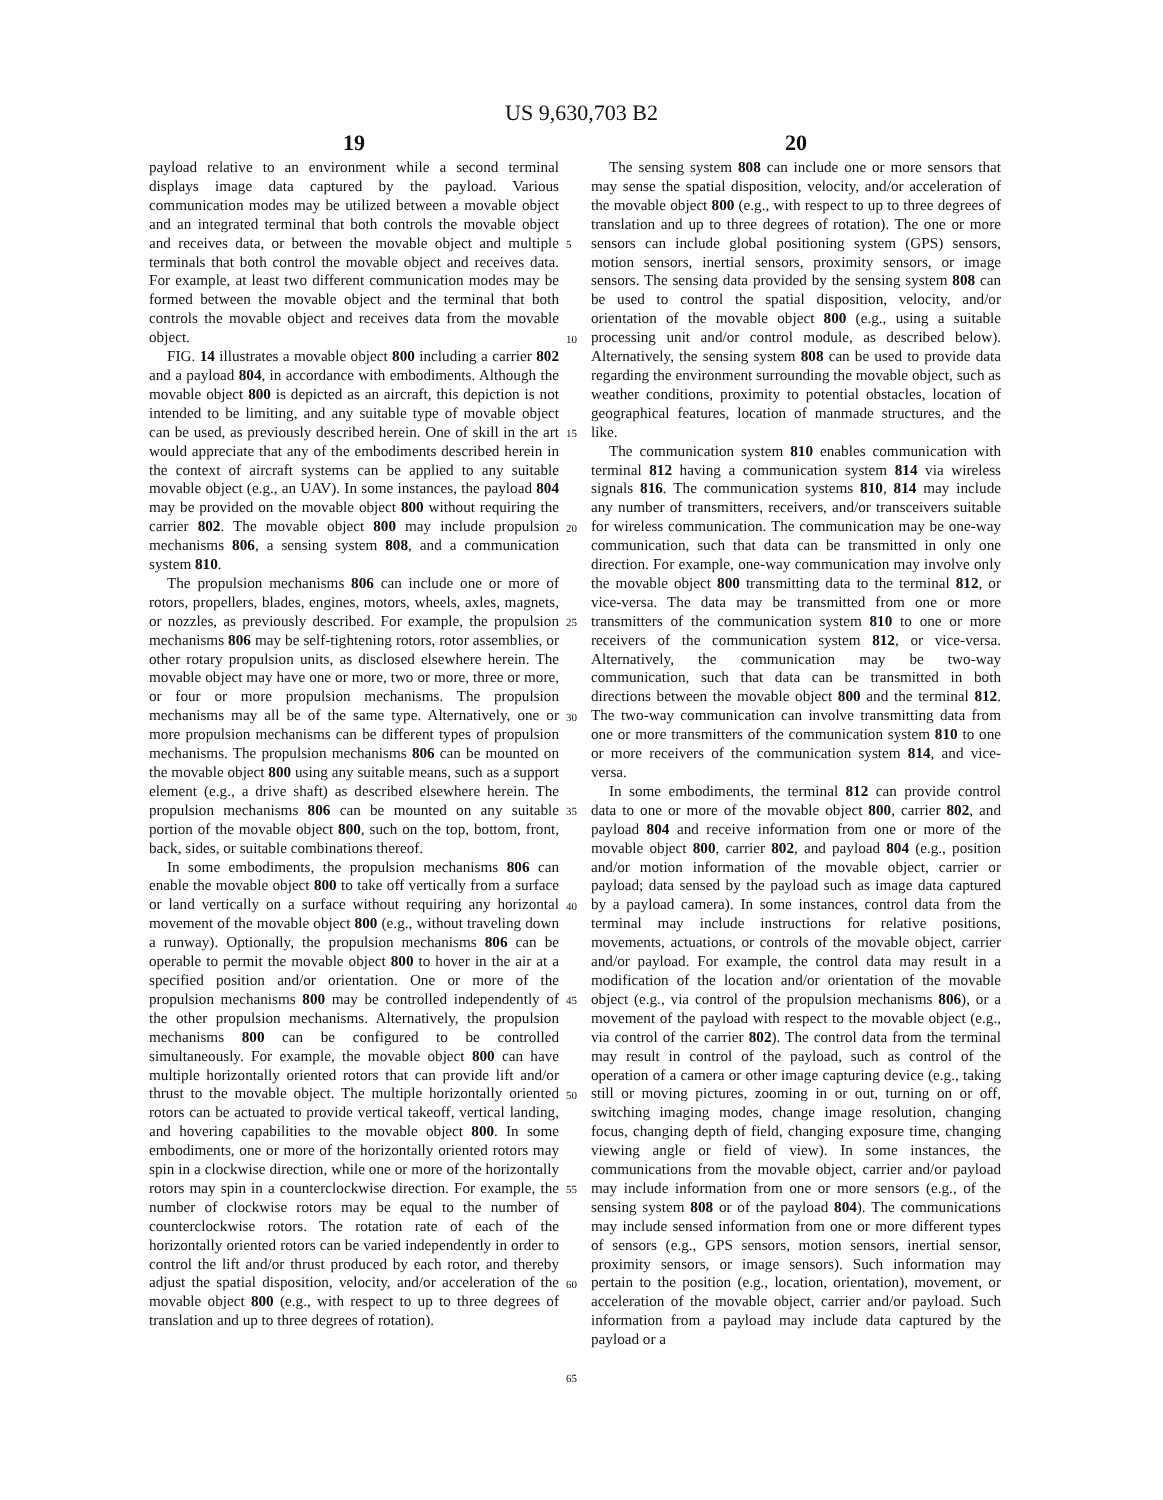US 9,630,703 B2
19 20
payload relative to an environment while a second terminal displays image data captured by the payload. Various communication modes may be utilized between a movable object and an integrated terminal that both controls the movable object and receives data, or between the movable object and multiple terminals that both control the movable object and receives data. For example, at least two different communication modes may be formed between the movable object and the terminal that both controls the movable object and receives data from the movable object.
FIG. 14 illustrates a movable object 800 including a carrier 802 and a payload 804, in accordance with embodiments. Although the movable object 800 is depicted as an aircraft, this depiction is not intended to be limiting, and any suitable type of movable object can be used, as previously described herein. One of skill in the art would appreciate that any of the embodiments described herein in the context of aircraft systems can be applied to any suitable movable object (e.g., an UAV). In some instances, the payload 804 may be provided on the movable object 800 without requiring the carrier 802. The movable object 800 may include propulsion mechanisms 806, a sensing system 808, and a communication system 810.
The propulsion mechanisms 806 can include one or more of rotors, propellers, blades, engines, motors, wheels, axles, magnets, or nozzles, as previously described. For example, the propulsion mechanisms 806 may be self-tightening rotors, rotor assemblies, or other rotary propulsion units, as disclosed elsewhere herein. The movable object may have one or more, two or more, three or more, or four or more propulsion mechanisms. The propulsion mechanisms may all be of the same type. Alternatively, one or more propulsion mechanisms can be different types of propulsion mechanisms. The propulsion mechanisms 806 can be mounted on the movable object 800 using any suitable means, such as a support element (e.g., a drive shaft) as described elsewhere herein. The propulsion mechanisms 806 can be mounted on any suitable portion of the movable object 800, such on the top, bottom, front, back, sides, or suitable combinations thereof.
In some embodiments, the propulsion mechanisms 806 can enable the movable object 800 to take off vertically from a surface or land vertically on a surface without requiring any horizontal movement of the movable object 800 (e.g., without traveling down a runway). Optionally, the propulsion mechanisms 806 can be operable to permit the movable object 800 to hover in the air at a specified position and/or orientation. One or more of the propulsion mechanisms 800 may be controlled independently of the other propulsion mechanisms. Alternatively, the propulsion mechanisms 800 can be configured to be controlled simultaneously. For example, the movable object 800 can have multiple horizontally oriented rotors that can provide lift and/or thrust to the movable object. The multiple horizontally oriented rotors can be actuated to provide vertical takeoff, vertical landing, and hovering capabilities to the movable object 800. In some embodiments, one or more of the horizontally oriented rotors may spin in a clockwise direction, while one or more of the horizontally rotors may spin in a counterclockwise direction. For example, the number of clockwise rotors may be equal to the number of counterclockwise rotors. The rotation rate of each of the horizontally oriented rotors can be varied independently in order to control the lift and/or thrust produced by each rotor, and thereby adjust the spatial disposition, velocity, and/or acceleration of the movable object 800 (e.g., with respect to up to three degrees of translation and up to three degrees of rotation).
5
10
15
20
25
30
35
40
45
50
55
60
65
The sensing system 808 can include one or more sensors that may sense the spatial disposition, velocity, and/or acceleration of the movable object 800 (e.g., with respect to up to three degrees of translation and up to three degrees of rotation). The one or more sensors can include global positioning system (GPS) sensors, motion sensors, inertial sensors, proximity sensors, or image sensors. The sensing data provided by the sensing system 808 can be used to control the spatial disposition, velocity, and/or orientation of the movable object 800 (e.g., using a suitable processing unit and/or control module, as described below). Alternatively, the sensing system 808 can be used to provide data regarding the environment surrounding the movable object, such as weather conditions, proximity to potential obstacles, location of geographical features, location of manmade structures, and the like.
The communication system 810 enables communication with terminal 812 having a communication system 814 via wireless signals 816. The communication systems 810, 814 may include any number of transmitters, receivers, and/or transceivers suitable for wireless communication. The communication may be one-way communication, such that data can be transmitted in only one direction. For example, one-way communication may involve only the movable object 800 transmitting data to the terminal 812, or vice-versa. The data may be transmitted from one or more transmitters of the communication system 810 to one or more receivers of the communication system 812, or vice-versa. Alternatively, the communication may be two-way communication, such that data can be transmitted in both directions between the movable object 800 and the terminal 812. The two-way communication can involve transmitting data from one or more transmitters of the communication system 810 to one or more receivers of the communication system 814, and vice-versa.
In some embodiments, the terminal 812 can provide control data to one or more of the movable object 800, carrier 802, and payload 804 and receive information from one or more of the movable object 800, carrier 802, and payload 804 (e.g., position and/or motion information of the movable object, carrier or payload; data sensed by the payload such as image data captured by a payload camera). In some instances, control data from the terminal may include instructions for relative positions, movements, actuations, or controls of the movable object, carrier and/or payload. For example, the control data may result in a modification of the location and/or orientation of the movable object (e.g., via control of the propulsion mechanisms 806), or a movement of the payload with respect to the movable object (e.g., via control of the carrier 802). The control data from the terminal may result in control of the payload, such as control of the operation of a camera or other image capturing device (e.g., taking still or moving pictures, zooming in or out, turning on or off, switching imaging modes, change image resolution, changing focus, changing depth of field, changing exposure time, changing viewing angle or field of view). In some instances, the communications from the movable object, carrier and/or payload may include information from one or more sensors (e.g., of the sensing system 808 or of the payload 804). The communications may include sensed information from one or more different types of sensors (e.g., GPS sensors, motion sensors, inertial sensor, proximity sensors, or image sensors). Such information may pertain to the position (e.g., location, orientation), movement, or acceleration of the movable object, carrier and/or payload. Such information from a payload may include data captured by the payload or a